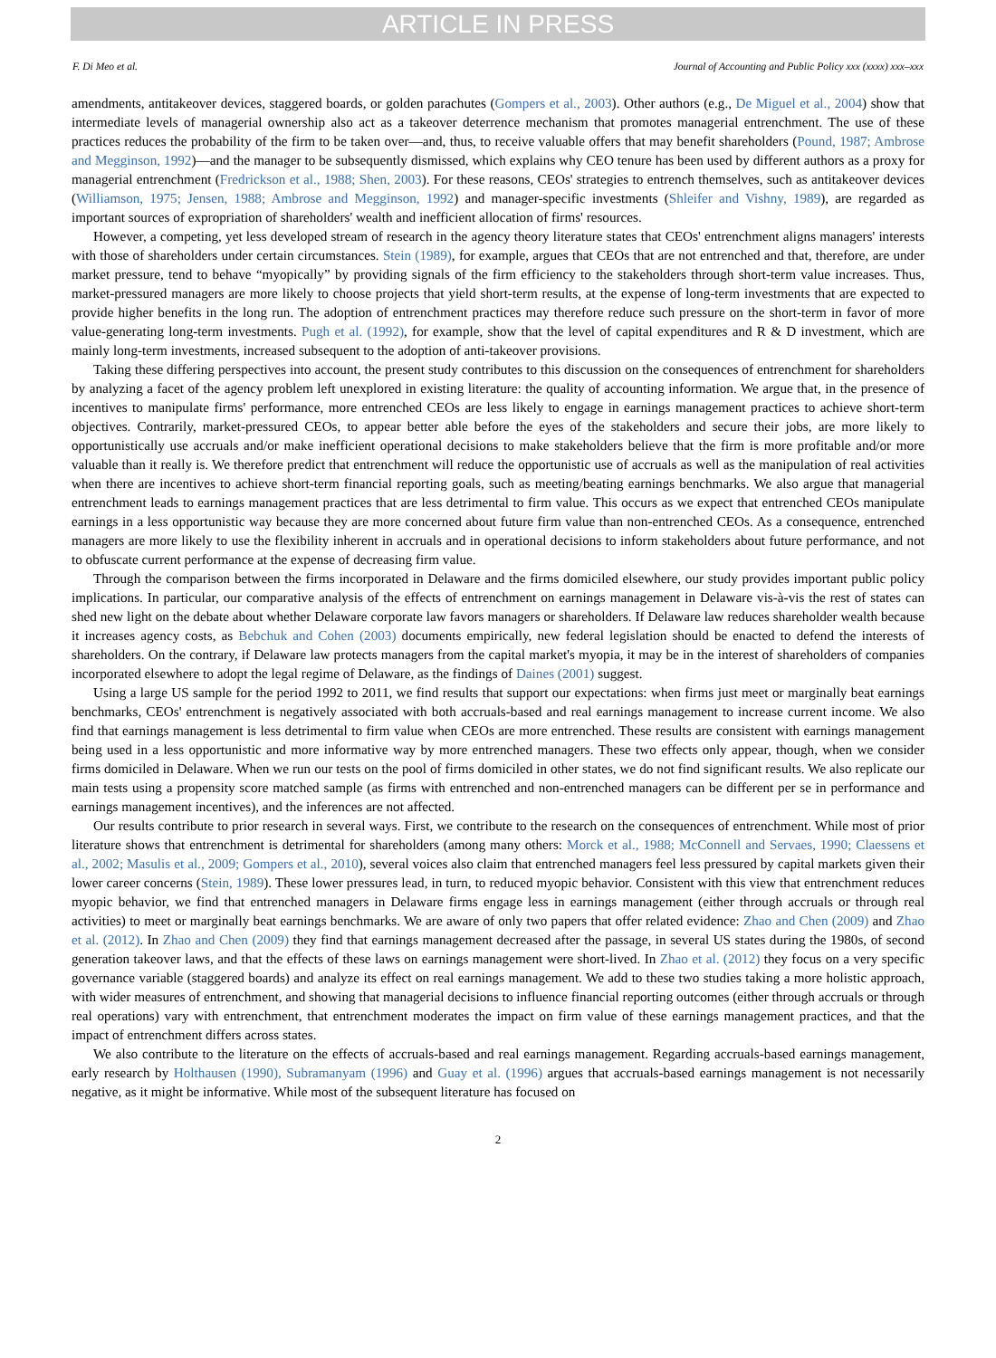ARTICLE IN PRESS
F. Di Meo et al. Journal of Accounting and Public Policy xxx (xxxx) xxx–xxx
amendments, antitakeover devices, staggered boards, or golden parachutes (Gompers et al., 2003). Other authors (e.g., De Miguel et al., 2004) show that intermediate levels of managerial ownership also act as a takeover deterrence mechanism that promotes managerial entrenchment. The use of these practices reduces the probability of the firm to be taken over—and, thus, to receive valuable offers that may benefit shareholders (Pound, 1987; Ambrose and Megginson, 1992)—and the manager to be subsequently dismissed, which explains why CEO tenure has been used by different authors as a proxy for managerial entrenchment (Fredrickson et al., 1988; Shen, 2003). For these reasons, CEOs' strategies to entrench themselves, such as antitakeover devices (Williamson, 1975; Jensen, 1988; Ambrose and Megginson, 1992) and manager-specific investments (Shleifer and Vishny, 1989), are regarded as important sources of expropriation of shareholders' wealth and inefficient allocation of firms' resources.
However, a competing, yet less developed stream of research in the agency theory literature states that CEOs' entrenchment aligns managers' interests with those of shareholders under certain circumstances. Stein (1989), for example, argues that CEOs that are not entrenched and that, therefore, are under market pressure, tend to behave “myopically” by providing signals of the firm efficiency to the stakeholders through short-term value increases. Thus, market-pressured managers are more likely to choose projects that yield short-term results, at the expense of long-term investments that are expected to provide higher benefits in the long run. The adoption of entrenchment practices may therefore reduce such pressure on the short-term in favor of more value-generating long-term investments. Pugh et al. (1992), for example, show that the level of capital expenditures and R & D investment, which are mainly long-term investments, increased subsequent to the adoption of anti-takeover provisions.
Taking these differing perspectives into account, the present study contributes to this discussion on the consequences of entrenchment for shareholders by analyzing a facet of the agency problem left unexplored in existing literature: the quality of accounting information. We argue that, in the presence of incentives to manipulate firms' performance, more entrenched CEOs are less likely to engage in earnings management practices to achieve short-term objectives. Contrarily, market-pressured CEOs, to appear better able before the eyes of the stakeholders and secure their jobs, are more likely to opportunistically use accruals and/or make inefficient operational decisions to make stakeholders believe that the firm is more profitable and/or more valuable than it really is. We therefore predict that entrenchment will reduce the opportunistic use of accruals as well as the manipulation of real activities when there are incentives to achieve short-term financial reporting goals, such as meeting/beating earnings benchmarks. We also argue that managerial entrenchment leads to earnings management practices that are less detrimental to firm value. This occurs as we expect that entrenched CEOs manipulate earnings in a less opportunistic way because they are more concerned about future firm value than non-entrenched CEOs. As a consequence, entrenched managers are more likely to use the flexibility inherent in accruals and in operational decisions to inform stakeholders about future performance, and not to obfuscate current performance at the expense of decreasing firm value.
Through the comparison between the firms incorporated in Delaware and the firms domiciled elsewhere, our study provides important public policy implications. In particular, our comparative analysis of the effects of entrenchment on earnings management in Delaware vis-à-vis the rest of states can shed new light on the debate about whether Delaware corporate law favors managers or shareholders. If Delaware law reduces shareholder wealth because it increases agency costs, as Bebchuk and Cohen (2003) documents empirically, new federal legislation should be enacted to defend the interests of shareholders. On the contrary, if Delaware law protects managers from the capital market's myopia, it may be in the interest of shareholders of companies incorporated elsewhere to adopt the legal regime of Delaware, as the findings of Daines (2001) suggest.
Using a large US sample for the period 1992 to 2011, we find results that support our expectations: when firms just meet or marginally beat earnings benchmarks, CEOs' entrenchment is negatively associated with both accruals-based and real earnings management to increase current income. We also find that earnings management is less detrimental to firm value when CEOs are more entrenched. These results are consistent with earnings management being used in a less opportunistic and more informative way by more entrenched managers. These two effects only appear, though, when we consider firms domiciled in Delaware. When we run our tests on the pool of firms domiciled in other states, we do not find significant results. We also replicate our main tests using a propensity score matched sample (as firms with entrenched and non-entrenched managers can be different per se in performance and earnings management incentives), and the inferences are not affected.
Our results contribute to prior research in several ways. First, we contribute to the research on the consequences of entrenchment. While most of prior literature shows that entrenchment is detrimental for shareholders (among many others: Morck et al., 1988; McConnell and Servaes, 1990; Claessens et al., 2002; Masulis et al., 2009; Gompers et al., 2010), several voices also claim that entrenched managers feel less pressured by capital markets given their lower career concerns (Stein, 1989). These lower pressures lead, in turn, to reduced myopic behavior. Consistent with this view that entrenchment reduces myopic behavior, we find that entrenched managers in Delaware firms engage less in earnings management (either through accruals or through real activities) to meet or marginally beat earnings benchmarks. We are aware of only two papers that offer related evidence: Zhao and Chen (2009) and Zhao et al. (2012). In Zhao and Chen (2009) they find that earnings management decreased after the passage, in several US states during the 1980s, of second generation takeover laws, and that the effects of these laws on earnings management were short-lived. In Zhao et al. (2012) they focus on a very specific governance variable (staggered boards) and analyze its effect on real earnings management. We add to these two studies taking a more holistic approach, with wider measures of entrenchment, and showing that managerial decisions to influence financial reporting outcomes (either through accruals or through real operations) vary with entrenchment, that entrenchment moderates the impact on firm value of these earnings management practices, and that the impact of entrenchment differs across states.
We also contribute to the literature on the effects of accruals-based and real earnings management. Regarding accruals-based earnings management, early research by Holthausen (1990), Subramanyam (1996) and Guay et al. (1996) argues that accruals-based earnings management is not necessarily negative, as it might be informative. While most of the subsequent literature has focused on
2